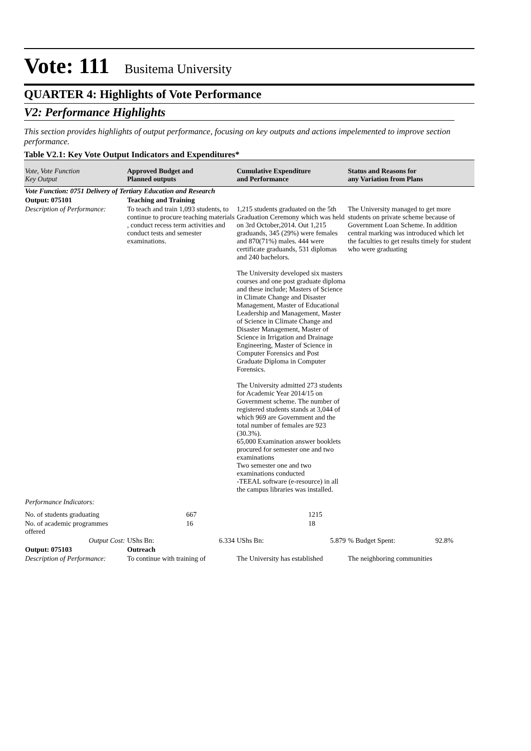Vote: 111 Busitema University
QUARTER 4: Highlights of Vote Performance
V2: Performance Highlights
This section provides highlights of output performance, focusing on key outputs and actions impelemented to improve section performance.
Table V2.1: Key Vote Output Indicators and Expenditures*
| Vote, Vote Function Key Output | Approved Budget and Planned outputs | Cumulative Expenditure and Performance | Status and Reasons for any Variation from Plans |
| --- | --- | --- | --- |
| Vote Function: 0751 Delivery of Tertiary Education and Research | | | |
| Output: 075101 | Teaching and Training | | |
| Description of Performance: | To teach and train 1,093 students, to continue to procure teaching materials , conduct recess term activities and conduct tests and semester examinations. | 1,215 students graduated on the 5th Graduation Ceremony which was held on 3rd October,2014. Out 1,215 graduands, 345 (29%) were females and 870(71%) males. 444 were certificate graduands, 531 diplomas and 240 bachelors. The University developed six masters courses and one post graduate diploma and these include; Masters of Science in Climate Change and Disaster Management, Master of Educational Leadership and Management, Master of Science in Climate Change and Disaster Management, Master of Science in Irrigation and Drainage Engineering, Master of Science in Computer Forensics and Post Graduate Diploma in Computer Forensics. The University admitted 273 students for Academic Year 2014/15 on Government scheme. The number of registered students stands at 3,044 of which 969 are Government and the total number of females are 923 (30.3%). 65,000 Examination answer booklets procured for semester one and two examinations Two semester one and two examinations conducted -TEEAL software (e-resource) in all the campus libraries was installed. | The University managed to get more students on private scheme because of Government Loan Scheme. In addition central marking was introduced which let the faculties to get results timely for student who were graduating |
| Performance Indicators: | | | |
| No. of students graduating | 667 | 1215 | |
| No. of academic programmes offered | 16 | 18 | |
| Output Cost: | UShs Bn: 6.334 | UShs Bn: 5.879 | % Budget Spent: 92.8% |
| Output: 075103 | Outreach | | |
| Description of Performance: | To continue with training of | The University has established | The neighboring communities |